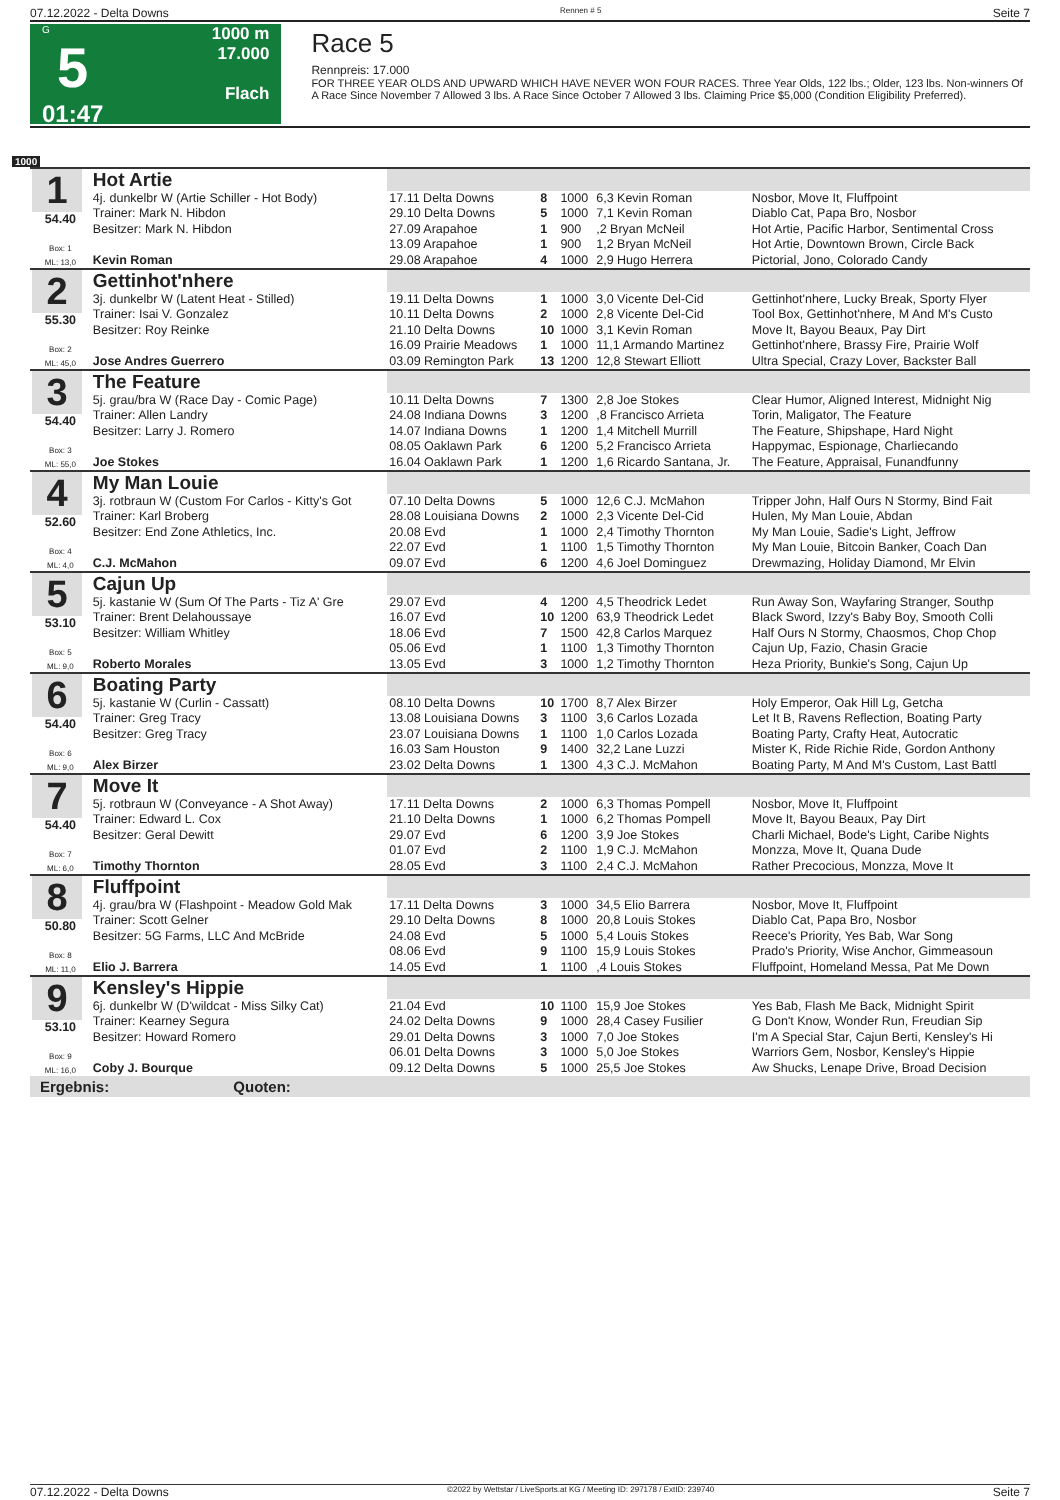07.12.2022 - Delta Downs Rennen # 5 Seite 7
G
5
01:47
1000 m
17.000
Flach
Race 5
Rennpreis: 17.000
FOR THREE YEAR OLDS AND UPWARD WHICH HAVE NEVER WON FOUR RACES. Three Year Olds, 122 lbs.; Older, 123 lbs. Non-winners Of A Race Since November 7 Allowed 3 lbs. A Race Since October 7 Allowed 3 lbs. Claiming Price $5,000 (Condition Eligibility Preferred).
1000
| 1 54.40 Box: 1 ML: 13,0 | Hot Artie | | | | | |
| | 4j. dunkelbr W (Artie Schiller - Hot Body) | 17.11 Delta Downs | 8 | 1000 | 6,3 Kevin Roman | Nosbor, Move It, Fluffpoint |
| | Trainer: Mark N. Hibdon | 29.10 Delta Downs | 5 | 1000 | 7,1 Kevin Roman | Diablo Cat, Papa Bro, Nosbor |
| | Besitzer: Mark N. Hibdon | 27.09 Arapahoe | 1 | 900 | ,2 Bryan McNeil | Hot Artie, Pacific Harbor, Sentimental Cross |
| | | 13.09 Arapahoe | 1 | 900 | 1,2 Bryan McNeil | Hot Artie, Downtown Brown, Circle Back |
| | Kevin Roman | 29.08 Arapahoe | 4 | 1000 | 2,9 Hugo Herrera | Pictorial, Jono, Colorado Candy |
| 2 55.30 Box: 2 ML: 45,0 | Gettinhot'nhere | | | | | |
| | 3j. dunkelbr W (Latent Heat - Stilled) | 19.11 Delta Downs | 1 | 1000 | 3,0 Vicente Del-Cid | Gettinhot'nhere, Lucky Break, Sporty Flyer |
| | Trainer: Isai V. Gonzalez | 10.11 Delta Downs | 2 | 1000 | 2,8 Vicente Del-Cid | Tool Box, Gettinhot'nhere, M And M's Custo |
| | Besitzer: Roy Reinke | 21.10 Delta Downs | 10 | 1000 | 3,1 Kevin Roman | Move It, Bayou Beaux, Pay Dirt |
| | | 16.09 Prairie Meadows | 1 | 1000 | 11,1 Armando Martinez | Gettinhot'nhere, Brassy Fire, Prairie Wolf |
| | Jose Andres Guerrero | 03.09 Remington Park | 13 | 1200 | 12,8 Stewart Elliott | Ultra Special, Crazy Lover, Backster Ball |
| 3 54.40 Box: 3 ML: 55,0 | The Feature | | | | | |
| | 5j. grau/bra W (Race Day - Comic Page) | 10.11 Delta Downs | 7 | 1300 | 2,8 Joe Stokes | Clear Humor, Aligned Interest, Midnight Nig |
| | Trainer: Allen Landry | 24.08 Indiana Downs | 3 | 1200 | ,8 Francisco Arrieta | Torin, Maligator, The Feature |
| | Besitzer: Larry J. Romero | 14.07 Indiana Downs | 1 | 1200 | 1,4 Mitchell Murrill | The Feature, Shipshape, Hard Night |
| | | 08.05 Oaklawn Park | 6 | 1200 | 5,2 Francisco Arrieta | Happymac, Espionage, Charliecando |
| | Joe Stokes | 16.04 Oaklawn Park | 1 | 1200 | 1,6 Ricardo Santana, Jr. | The Feature, Appraisal, Funandfunny |
| 4 52.60 Box: 4 ML: 4,0 | My Man Louie | | | | | |
| | 3j. rotbraun W (Custom For Carlos - Kitty's Got | 07.10 Delta Downs | 5 | 1000 | 12,6 C.J. McMahon | Tripper John, Half Ours N Stormy, Bind Fait |
| | Trainer: Karl Broberg | 28.08 Louisiana Downs | 2 | 1000 | 2,3 Vicente Del-Cid | Hulen, My Man Louie, Abdan |
| | Besitzer: End Zone Athletics, Inc. | 20.08 Evd | 1 | 1000 | 2,4 Timothy Thornton | My Man Louie, Sadie's Light, Jeffrow |
| | | 22.07 Evd | 1 | 1100 | 1,5 Timothy Thornton | My Man Louie, Bitcoin Banker, Coach Dan |
| | C.J. McMahon | 09.07 Evd | 6 | 1200 | 4,6 Joel Dominguez | Drewmazing, Holiday Diamond, Mr Elvin |
| 5 53.10 Box: 5 ML: 9,0 | Cajun Up | | | | | |
| | 5j. kastanie W (Sum Of The Parts - Tiz A' Gre | 29.07 Evd | 4 | 1200 | 4,5 Theodrick Ledet | Run Away Son, Wayfaring Stranger, Southp |
| | Trainer: Brent Delahoussaye | 16.07 Evd | 10 | 1200 | 63,9 Theodrick Ledet | Black Sword, Izzy's Baby Boy, Smooth Colli |
| | Besitzer: William Whitley | 18.06 Evd | 7 | 1500 | 42,8 Carlos Marquez | Half Ours N Stormy, Chaosmos, Chop Chop |
| | | 05.06 Evd | 1 | 1100 | 1,3 Timothy Thornton | Cajun Up, Fazio, Chasin Gracie |
| | Roberto Morales | 13.05 Evd | 3 | 1000 | 1,2 Timothy Thornton | Heza Priority, Bunkie's Song, Cajun Up |
| 6 54.40 Box: 6 ML: 9,0 | Boating Party | | | | | |
| | 5j. kastanie W (Curlin - Cassatt) | 08.10 Delta Downs | 10 | 1700 | 8,7 Alex Birzer | Holy Emperor, Oak Hill Lg, Getcha |
| | Trainer: Greg Tracy | 13.08 Louisiana Downs | 3 | 1100 | 3,6 Carlos Lozada | Let It B, Ravens Reflection, Boating Party |
| | Besitzer: Greg Tracy | 23.07 Louisiana Downs | 1 | 1100 | 1,0 Carlos Lozada | Boating Party, Crafty Heat, Autocratic |
| | | 16.03 Sam Houston | 9 | 1400 | 32,2 Lane Luzzi | Mister K, Ride Richie Ride, Gordon Anthony |
| | Alex Birzer | 23.02 Delta Downs | 1 | 1300 | 4,3 C.J. McMahon | Boating Party, M And M's Custom, Last Battl |
| 7 54.40 Box: 7 ML: 6,0 | Move It | | | | | |
| | 5j. rotbraun W (Conveyance - A Shot Away) | 17.11 Delta Downs | 2 | 1000 | 6,3 Thomas Pompell | Nosbor, Move It, Fluffpoint |
| | Trainer: Edward L. Cox | 21.10 Delta Downs | 1 | 1000 | 6,2 Thomas Pompell | Move It, Bayou Beaux, Pay Dirt |
| | Besitzer: Geral Dewitt | 29.07 Evd | 6 | 1200 | 3,9 Joe Stokes | Charli Michael, Bode's Light, Caribe Nights |
| | | 01.07 Evd | 2 | 1100 | 1,9 C.J. McMahon | Monzza, Move It, Quana Dude |
| | Timothy Thornton | 28.05 Evd | 3 | 1100 | 2,4 C.J. McMahon | Rather Precocious, Monzza, Move It |
| 8 50.80 Box: 8 ML: 11,0 | Fluffpoint | | | | | |
| | 4j. grau/bra W (Flashpoint - Meadow Gold Mak | 17.11 Delta Downs | 3 | 1000 | 34,5 Elio Barrera | Nosbor, Move It, Fluffpoint |
| | Trainer: Scott Gelner | 29.10 Delta Downs | 8 | 1000 | 20,8 Louis Stokes | Diablo Cat, Papa Bro, Nosbor |
| | Besitzer: 5G Farms, LLC And McBride | 24.08 Evd | 5 | 1000 | 5,4 Louis Stokes | Reece's Priority, Yes Bab, War Song |
| | | 08.06 Evd | 9 | 1100 | 15,9 Louis Stokes | Prado's Priority, Wise Anchor, Gimmeasoun |
| | Elio J. Barrera | 14.05 Evd | 1 | 1100 | ,4 Louis Stokes | Fluffpoint, Homeland Messa, Pat Me Down |
| 9 53.10 Box: 9 ML: 16,0 | Kensley's Hippie | | | | | |
| | 6j. dunkelbr W (D'wildcat - Miss Silky Cat) | 21.04 Evd | 10 | 1100 | 15,9 Joe Stokes | Yes Bab, Flash Me Back, Midnight Spirit |
| | Trainer: Kearney Segura | 24.02 Delta Downs | 9 | 1000 | 28,4 Casey Fusilier | G Don't Know, Wonder Run, Freudian Sip |
| | Besitzer: Howard Romero | 29.01 Delta Downs | 3 | 1000 | 7,0 Joe Stokes | I'm A Special Star, Cajun Berti, Kensley's Hi |
| | | 06.01 Delta Downs | 3 | 1000 | 5,0 Joe Stokes | Warriors Gem, Nosbor, Kensley's Hippie |
| | Coby J. Bourque | 09.12 Delta Downs | 5 | 1000 | 25,5 Joe Stokes | Aw Shucks, Lenape Drive, Broad Decision |
Ergebnis: Quoten:
07.12.2022 - Delta Downs ©2022 by Wettstar / LiveSports.at KG / Meeting ID: 297178 / ExtID: 239740 Seite 7